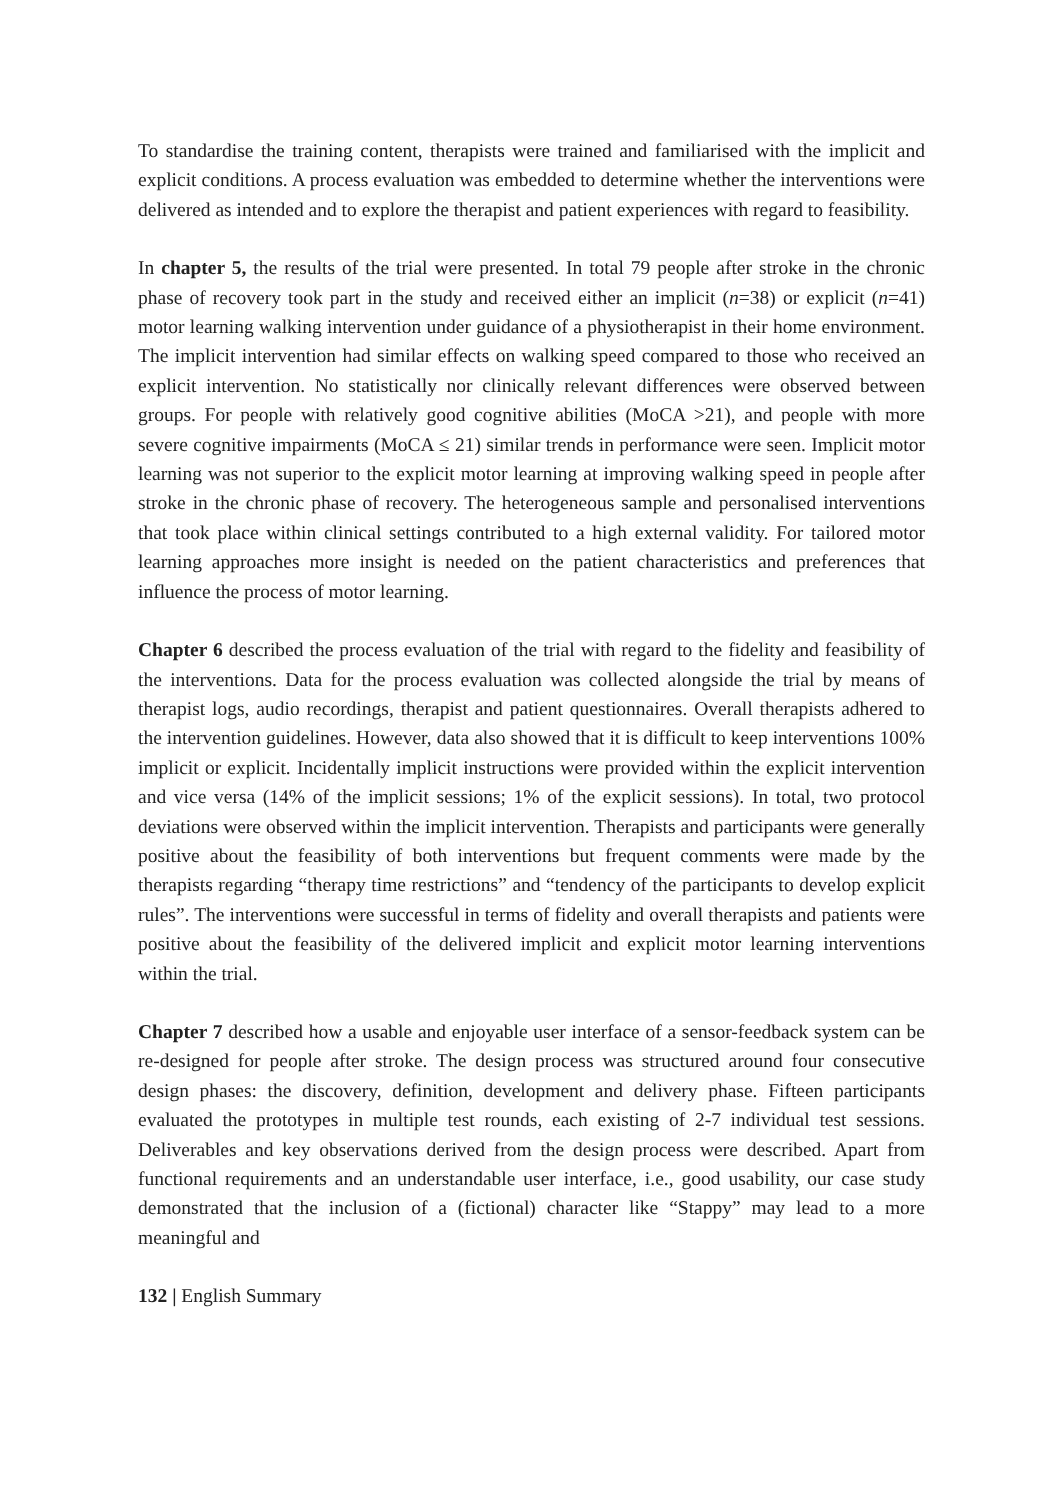To standardise the training content, therapists were trained and familiarised with the implicit and explicit conditions. A process evaluation was embedded to determine whether the interventions were delivered as intended and to explore the therapist and patient experiences with regard to feasibility.
In chapter 5, the results of the trial were presented. In total 79 people after stroke in the chronic phase of recovery took part in the study and received either an implicit (n=38) or explicit (n=41) motor learning walking intervention under guidance of a physiotherapist in their home environment. The implicit intervention had similar effects on walking speed compared to those who received an explicit intervention. No statistically nor clinically relevant differences were observed between groups. For people with relatively good cognitive abilities (MoCA >21), and people with more severe cognitive impairments (MoCA ≤ 21) similar trends in performance were seen. Implicit motor learning was not superior to the explicit motor learning at improving walking speed in people after stroke in the chronic phase of recovery. The heterogeneous sample and personalised interventions that took place within clinical settings contributed to a high external validity. For tailored motor learning approaches more insight is needed on the patient characteristics and preferences that influence the process of motor learning.
Chapter 6 described the process evaluation of the trial with regard to the fidelity and feasibility of the interventions. Data for the process evaluation was collected alongside the trial by means of therapist logs, audio recordings, therapist and patient questionnaires. Overall therapists adhered to the intervention guidelines. However, data also showed that it is difficult to keep interventions 100% implicit or explicit. Incidentally implicit instructions were provided within the explicit intervention and vice versa (14% of the implicit sessions; 1% of the explicit sessions). In total, two protocol deviations were observed within the implicit intervention. Therapists and participants were generally positive about the feasibility of both interventions but frequent comments were made by the therapists regarding “therapy time restrictions” and “tendency of the participants to develop explicit rules”. The interventions were successful in terms of fidelity and overall therapists and patients were positive about the feasibility of the delivered implicit and explicit motor learning interventions within the trial.
Chapter 7 described how a usable and enjoyable user interface of a sensor-feedback system can be re-designed for people after stroke. The design process was structured around four consecutive design phases: the discovery, definition, development and delivery phase. Fifteen participants evaluated the prototypes in multiple test rounds, each existing of 2-7 individual test sessions. Deliverables and key observations derived from the design process were described. Apart from functional requirements and an understandable user interface, i.e., good usability, our case study demonstrated that the inclusion of a (fictional) character like “Stappy” may lead to a more meaningful and
132 | English Summary